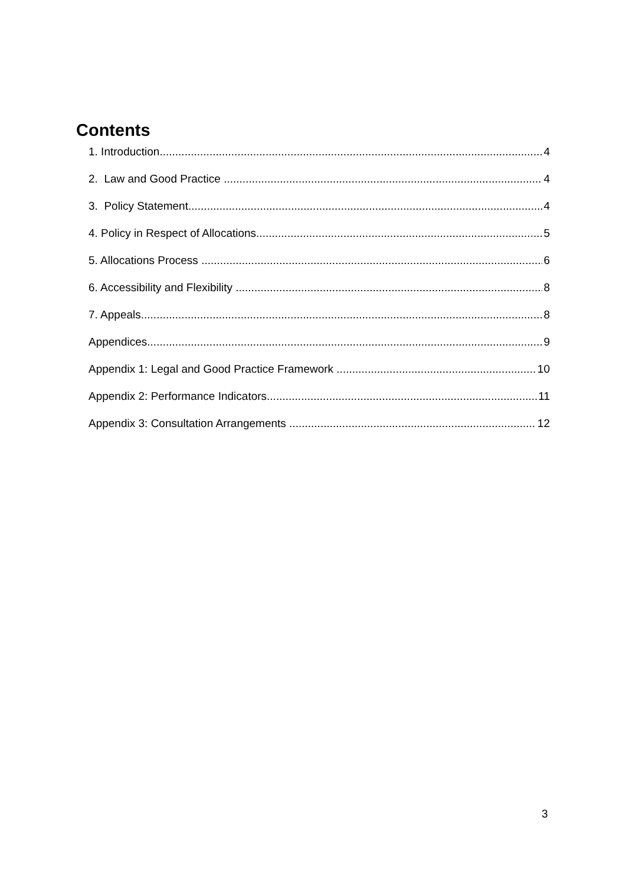Contents
1. Introduction 4
2. Law and Good Practice 4
3. Policy Statement 4
4. Policy in Respect of Allocations 5
5. Allocations Process 6
6. Accessibility and Flexibility 8
7. Appeals 8
Appendices 9
Appendix 1: Legal and Good Practice Framework 10
Appendix 2: Performance Indicators 11
Appendix 3: Consultation Arrangements 12
3